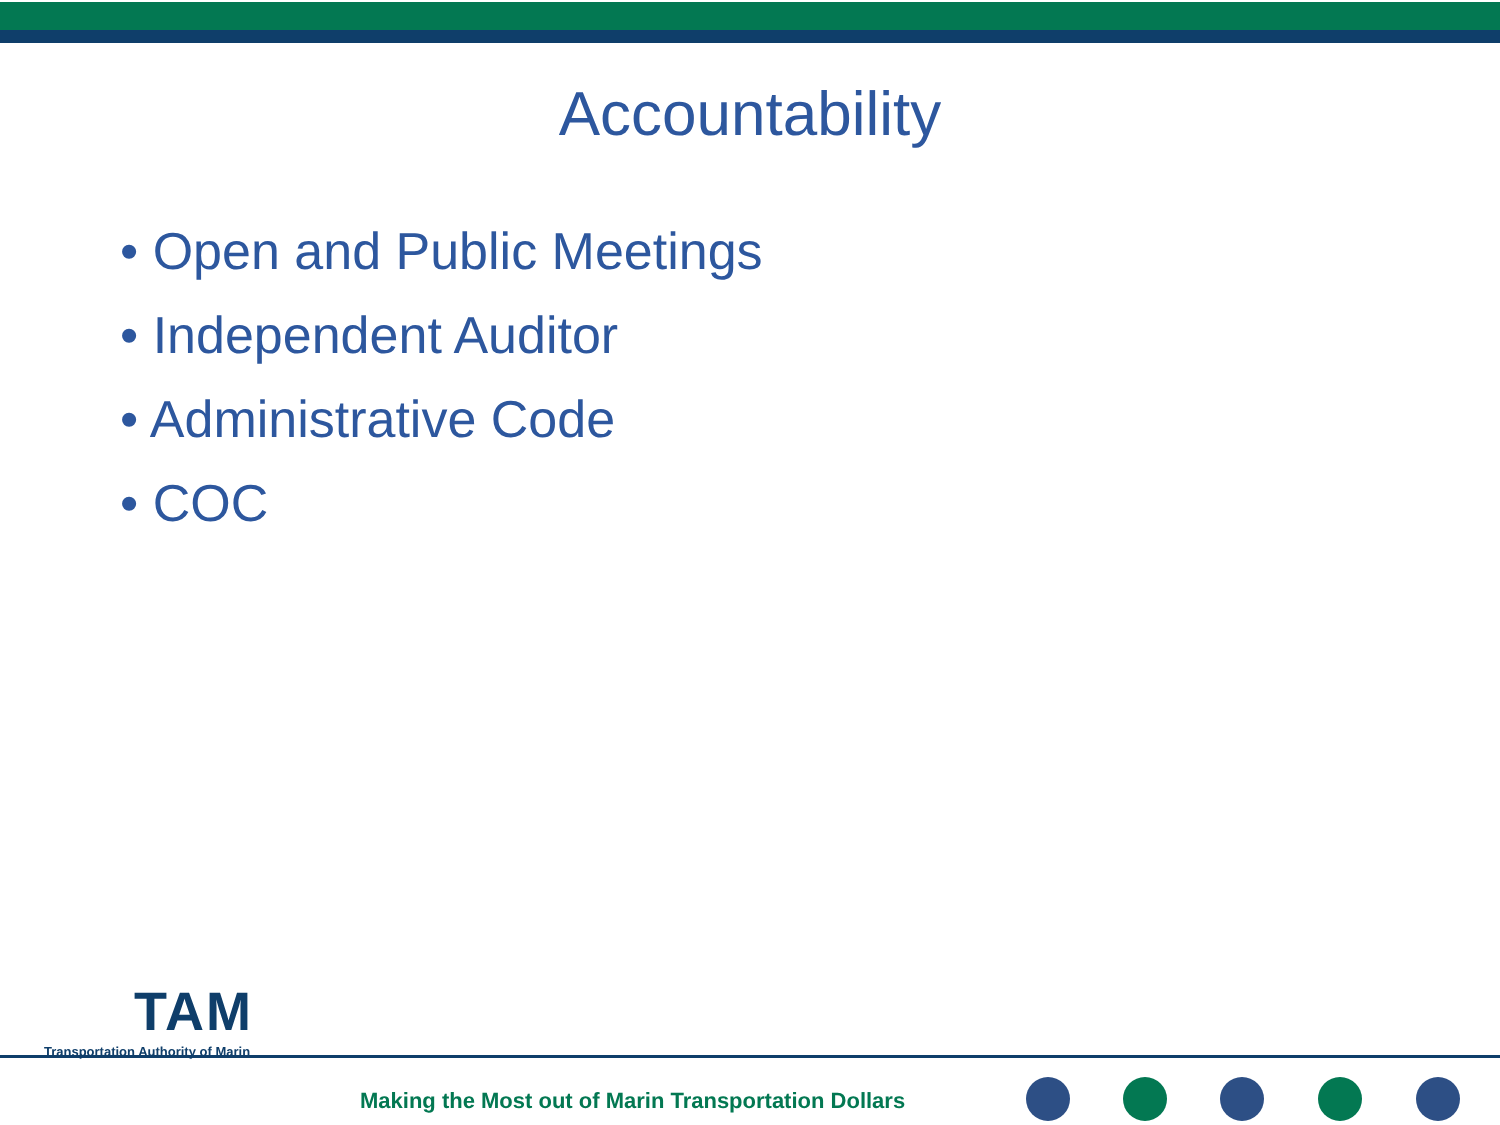Accountability
• Open and Public Meetings
• Independent Auditor
• Administrative Code
• COC
TAM
Transportation Authority of Marin
Making the Most out of Marin Transportation Dollars